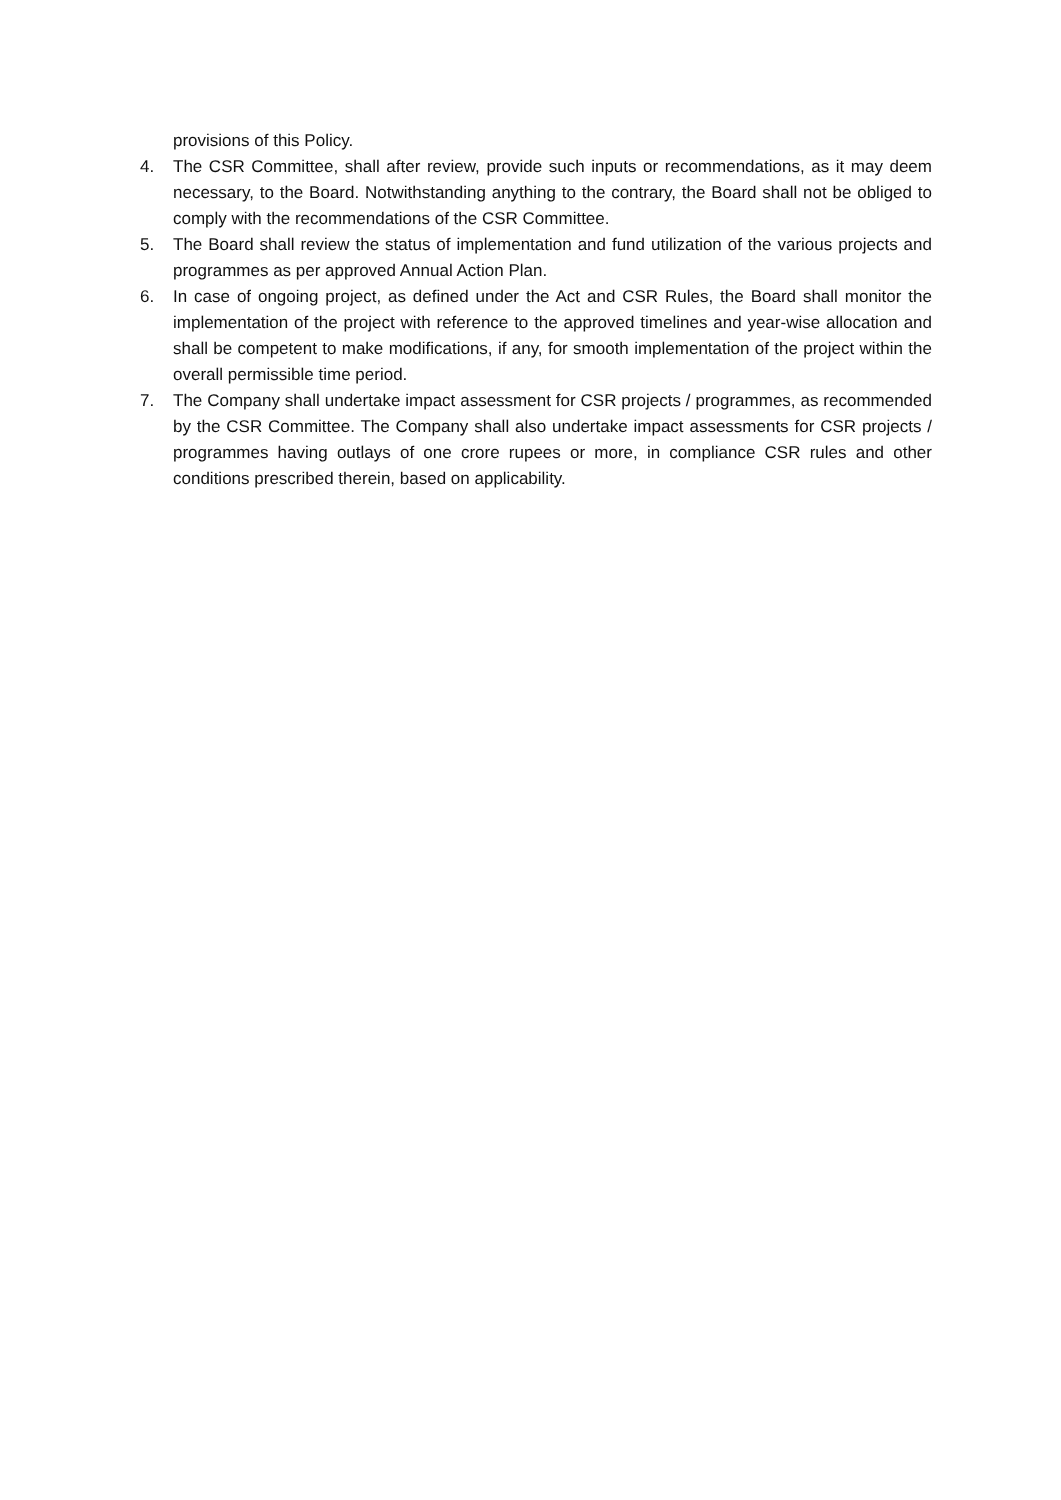provisions of this Policy.
4. The CSR Committee, shall after review, provide such inputs or recommendations, as it may deem necessary, to the Board. Notwithstanding anything to the contrary, the Board shall not be obliged to comply with the recommendations of the CSR Committee.
5. The Board shall review the status of implementation and fund utilization of the various projects and programmes as per approved Annual Action Plan.
6. In case of ongoing project, as defined under the Act and CSR Rules, the Board shall monitor the implementation of the project with reference to the approved timelines and year-wise allocation and shall be competent to make modifications, if any, for smooth implementation of the project within the overall permissible time period.
7. The Company shall undertake impact assessment for CSR projects / programmes, as recommended by the CSR Committee. The Company shall also undertake impact assessments for CSR projects / programmes having outlays of one crore rupees or more, in compliance CSR rules and other conditions prescribed therein, based on applicability.